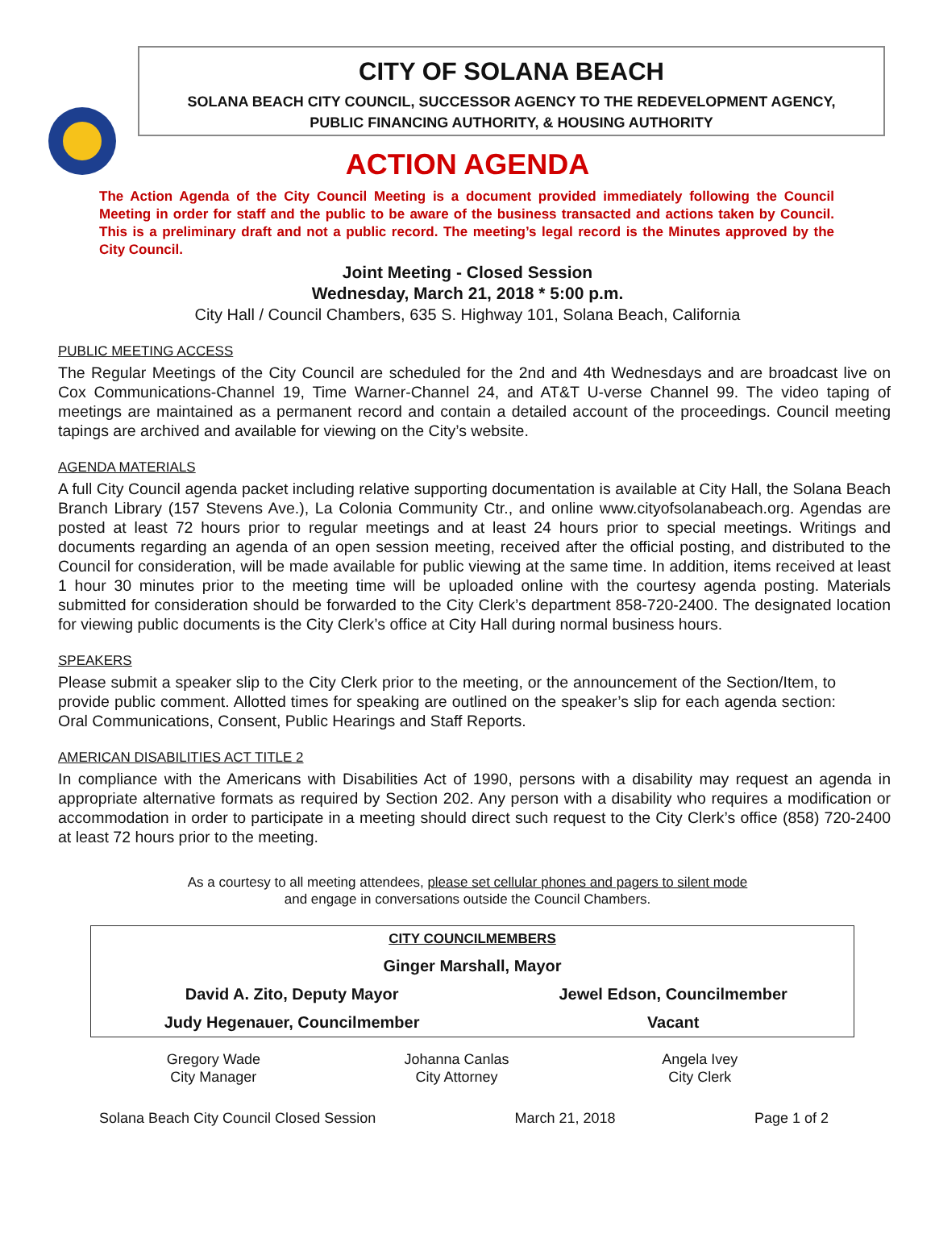CITY OF SOLANA BEACH
SOLANA BEACH CITY COUNCIL, SUCCESSOR AGENCY TO THE REDEVELOPMENT AGENCY,
PUBLIC FINANCING AUTHORITY, & HOUSING AUTHORITY
ACTION AGENDA
The Action Agenda of the City Council Meeting is a document provided immediately following the Council Meeting in order for staff and the public to be aware of the business transacted and actions taken by Council. This is a preliminary draft and not a public record. The meeting’s legal record is the Minutes approved by the City Council.
Joint Meeting - Closed Session
Wednesday, March 21, 2018 * 5:00 p.m.
City Hall / Council Chambers, 635 S. Highway 101, Solana Beach, California
PUBLIC MEETING ACCESS
The Regular Meetings of the City Council are scheduled for the 2nd and 4th Wednesdays and are broadcast live on Cox Communications-Channel 19, Time Warner-Channel 24, and AT&T U-verse Channel 99. The video taping of meetings are maintained as a permanent record and contain a detailed account of the proceedings. Council meeting tapings are archived and available for viewing on the City’s website.
AGENDA MATERIALS
A full City Council agenda packet including relative supporting documentation is available at City Hall, the Solana Beach Branch Library (157 Stevens Ave.), La Colonia Community Ctr., and online www.cityofsolanabeach.org. Agendas are posted at least 72 hours prior to regular meetings and at least 24 hours prior to special meetings. Writings and documents regarding an agenda of an open session meeting, received after the official posting, and distributed to the Council for consideration, will be made available for public viewing at the same time. In addition, items received at least 1 hour 30 minutes prior to the meeting time will be uploaded online with the courtesy agenda posting. Materials submitted for consideration should be forwarded to the City Clerk’s department 858-720-2400. The designated location for viewing public documents is the City Clerk’s office at City Hall during normal business hours.
SPEAKERS
Please submit a speaker slip to the City Clerk prior to the meeting, or the announcement of the Section/Item, to provide public comment. Allotted times for speaking are outlined on the speaker’s slip for each agenda section: Oral Communications, Consent, Public Hearings and Staff Reports.
AMERICAN DISABILITIES ACT TITLE 2
In compliance with the Americans with Disabilities Act of 1990, persons with a disability may request an agenda in appropriate alternative formats as required by Section 202. Any person with a disability who requires a modification or accommodation in order to participate in a meeting should direct such request to the City Clerk’s office (858) 720-2400 at least 72 hours prior to the meeting.
As a courtesy to all meeting attendees, please set cellular phones and pagers to silent mode
and engage in conversations outside the Council Chambers.
| CITY COUNCILMEMBERS | |
| Ginger Marshall, Mayor | |
| David A. Zito, Deputy Mayor | Jewel Edson, Councilmember |
| Judy Hegenauer, Councilmember | Vacant |
Gregory Wade
City Manager
Johanna Canlas
City Attorney
Angela Ivey
City Clerk
Solana Beach City Council Closed Session March 21, 2018 Page 1 of 2